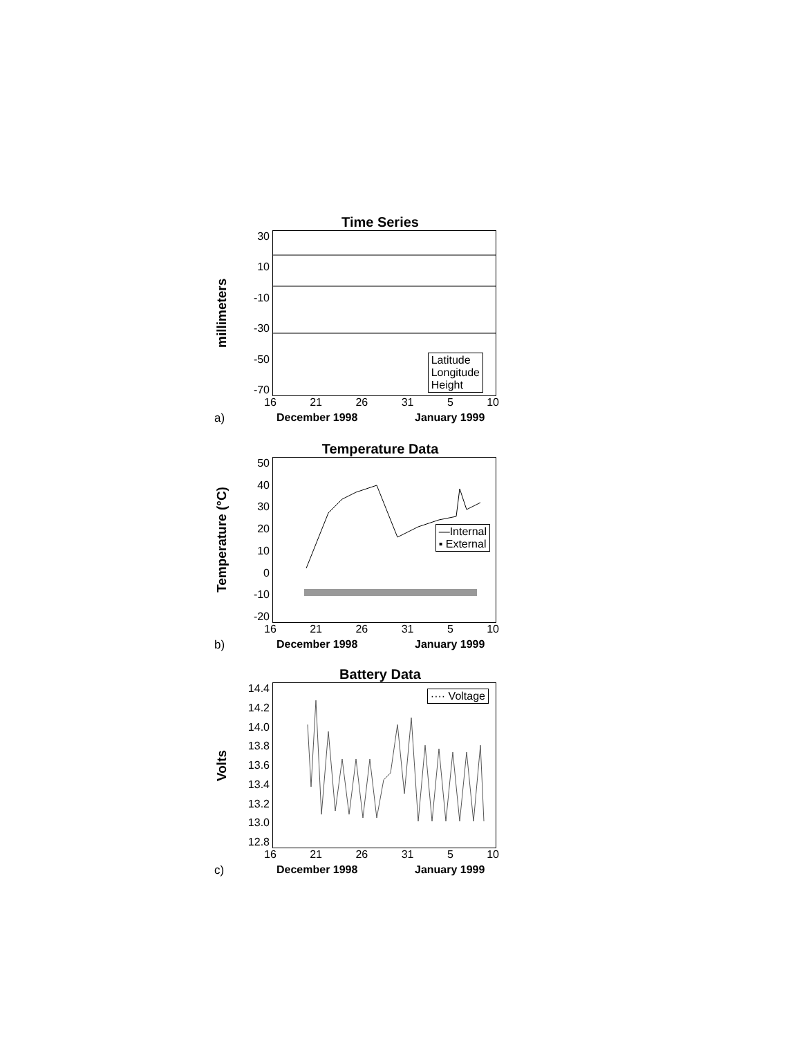Time Series
millimeters
30
10
-10
-30
-50
-70
Latitude
Longitude
Height
16 21 26 31 5 10
a) December 1998 January 1999
Temperature Data
Temperature (°C)
50
40
30
20
10
0
-10
-20
—Internal
▪ External
16 21 26 31 5 10
b) December 1998 January 1999
Battery Data
Volts
14.4
14.2
14.0
13.8
13.6
13.4
13.2
13.0
12.8
···· Voltage
16 21 26 31 5 10
c) December 1998 January 1999